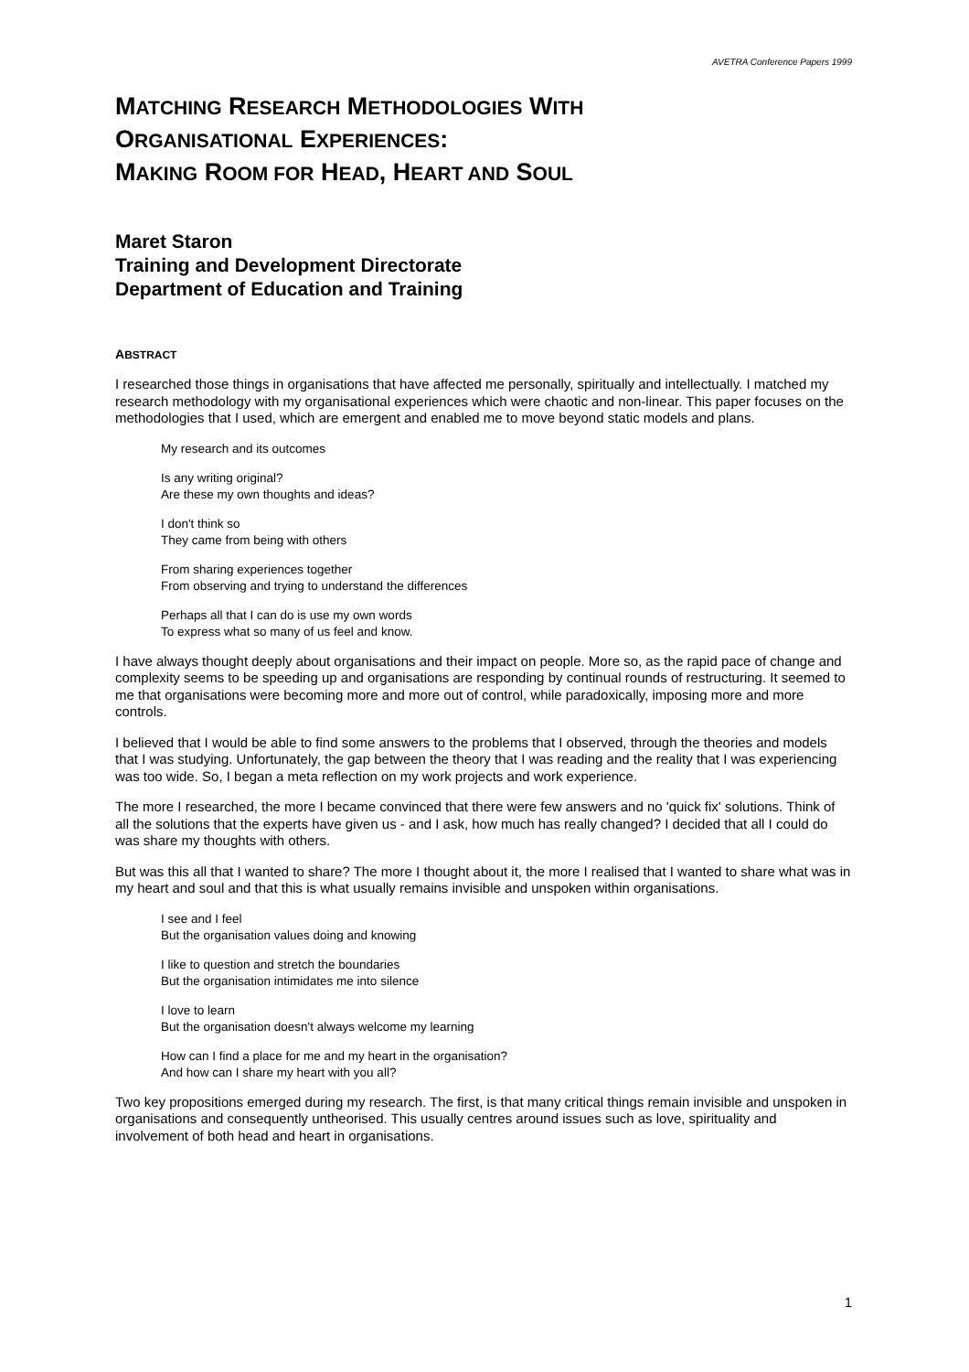AVETRA Conference Papers 1999
MATCHING RESEARCH METHODOLOGIES WITH
ORGANISATIONAL EXPERIENCES:
MAKING ROOM FOR HEAD, HEART AND SOUL
Maret Staron
Training and Development Directorate
Department of Education and Training
ABSTRACT
I researched those things in organisations that have affected me personally, spiritually and intellectually. I matched my research methodology with my organisational experiences which were chaotic and non-linear. This paper focuses on the methodologies that I used, which are emergent and enabled me to move beyond static models and plans.
My research and its outcomes
Is any writing original?
Are these my own thoughts and ideas?
I don't think so
They came from being with others
From sharing experiences together
From observing and trying to understand the differences
Perhaps all that I can do is use my own words
To express what so many of us feel and know.
I have always thought deeply about organisations and their impact on people. More so, as the rapid pace of change and complexity seems to be speeding up and organisations are responding by continual rounds of restructuring. It seemed to me that organisations were becoming more and more out of control, while paradoxically, imposing more and more controls.
I believed that I would be able to find some answers to the problems that I observed, through the theories and models that I was studying. Unfortunately, the gap between the theory that I was reading and the reality that I was experiencing was too wide. So, I began a meta reflection on my work projects and work experience.
The more I researched, the more I became convinced that there were few answers and no 'quick fix' solutions. Think of all the solutions that the experts have given us - and I ask, how much has really changed? I decided that all I could do was share my thoughts with others.
But was this all that I wanted to share? The more I thought about it, the more I realised that I wanted to share what was in my heart and soul and that this is what usually remains invisible and unspoken within organisations.
I see and I feel
But the organisation values doing and knowing
I like to question and stretch the boundaries
But the organisation intimidates me into silence
I love to learn
But the organisation doesn't always welcome my learning
How can I find a place for me and my heart in the organisation?
And how can I share my heart with you all?
Two key propositions emerged during my research. The first, is that many critical things remain invisible and unspoken in organisations and consequently untheorised. This usually centres around issues such as love, spirituality and involvement of both head and heart in organisations.
1